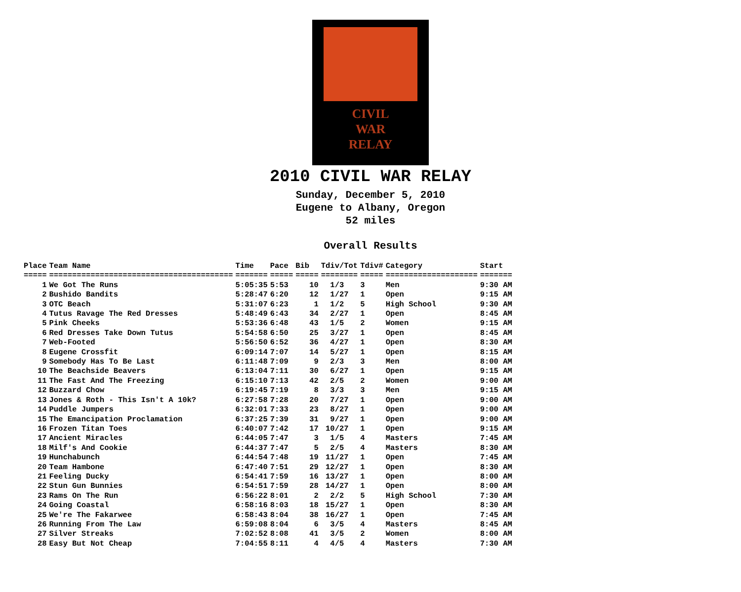CIVIL
WAR
RELAY
2010 CIVIL WAR RELAY
Sunday, December 5, 2010
Eugene to Albany, Oregon
52 miles
Overall Results
| Place | Team Name | Time | Pace | Bib | Tdiv/Tot | Tdiv# | Category | Start |
| --- | --- | --- | --- | --- | --- | --- | --- | --- |
| ===== | ======================================== | ======= | ===== | ===== | ======== | ===== | ==================== | ======= |
| 1 | We Got The Runs | 5:05:35 | 5:53 | 10 | 1/3 | 3 | Men | 9:30 AM |
| 2 | Bushido Bandits | 5:28:47 | 6:20 | 12 | 1/27 | 1 | Open | 9:15 AM |
| 3 | OTC Beach | 5:31:07 | 6:23 | 1 | 1/2 | 5 | High School | 9:30 AM |
| 4 | Tutus Ravage The Red Dresses | 5:48:49 | 6:43 | 34 | 2/27 | 1 | Open | 8:45 AM |
| 5 | Pink Cheeks | 5:53:36 | 6:48 | 43 | 1/5 | 2 | Women | 9:15 AM |
| 6 | Red Dresses Take Down Tutus | 5:54:58 | 6:50 | 25 | 3/27 | 1 | Open | 8:45 AM |
| 7 | Web-Footed | 5:56:50 | 6:52 | 36 | 4/27 | 1 | Open | 8:30 AM |
| 8 | Eugene Crossfit | 6:09:14 | 7:07 | 14 | 5/27 | 1 | Open | 8:15 AM |
| 9 | Somebody Has To Be Last | 6:11:48 | 7:09 | 9 | 2/3 | 3 | Men | 8:00 AM |
| 10 | The Beachside Beavers | 6:13:04 | 7:11 | 30 | 6/27 | 1 | Open | 9:15 AM |
| 11 | The Fast And The Freezing | 6:15:10 | 7:13 | 42 | 2/5 | 2 | Women | 9:00 AM |
| 12 | Buzzard Chow | 6:19:45 | 7:19 | 8 | 3/3 | 3 | Men | 9:15 AM |
| 13 | Jones & Roth - This Isn't A 10k? | 6:27:58 | 7:28 | 20 | 7/27 | 1 | Open | 9:00 AM |
| 14 | Puddle Jumpers | 6:32:01 | 7:33 | 23 | 8/27 | 1 | Open | 9:00 AM |
| 15 | The Emancipation Proclamation | 6:37:25 | 7:39 | 31 | 9/27 | 1 | Open | 9:00 AM |
| 16 | Frozen Titan Toes | 6:40:07 | 7:42 | 17 | 10/27 | 1 | Open | 9:15 AM |
| 17 | Ancient Miracles | 6:44:05 | 7:47 | 3 | 1/5 | 4 | Masters | 7:45 AM |
| 18 | Milf's And Cookie | 6:44:37 | 7:47 | 5 | 2/5 | 4 | Masters | 8:30 AM |
| 19 | Hunchabunch | 6:44:54 | 7:48 | 19 | 11/27 | 1 | Open | 7:45 AM |
| 20 | Team Hambone | 6:47:40 | 7:51 | 29 | 12/27 | 1 | Open | 8:30 AM |
| 21 | Feeling Ducky | 6:54:41 | 7:59 | 16 | 13/27 | 1 | Open | 8:00 AM |
| 22 | Stun Gun Bunnies | 6:54:51 | 7:59 | 28 | 14/27 | 1 | Open | 8:00 AM |
| 23 | Rams On The Run | 6:56:22 | 8:01 | 2 | 2/2 | 5 | High School | 7:30 AM |
| 24 | Going Coastal | 6:58:16 | 8:03 | 18 | 15/27 | 1 | Open | 8:30 AM |
| 25 | We're The Fakarwee | 6:58:43 | 8:04 | 38 | 16/27 | 1 | Open | 7:45 AM |
| 26 | Running From The Law | 6:59:08 | 8:04 | 6 | 3/5 | 4 | Masters | 8:45 AM |
| 27 | Silver Streaks | 7:02:52 | 8:08 | 41 | 3/5 | 2 | Women | 8:00 AM |
| 28 | Easy But Not Cheap | 7:04:55 | 8:11 | 4 | 4/5 | 4 | Masters | 7:30 AM |